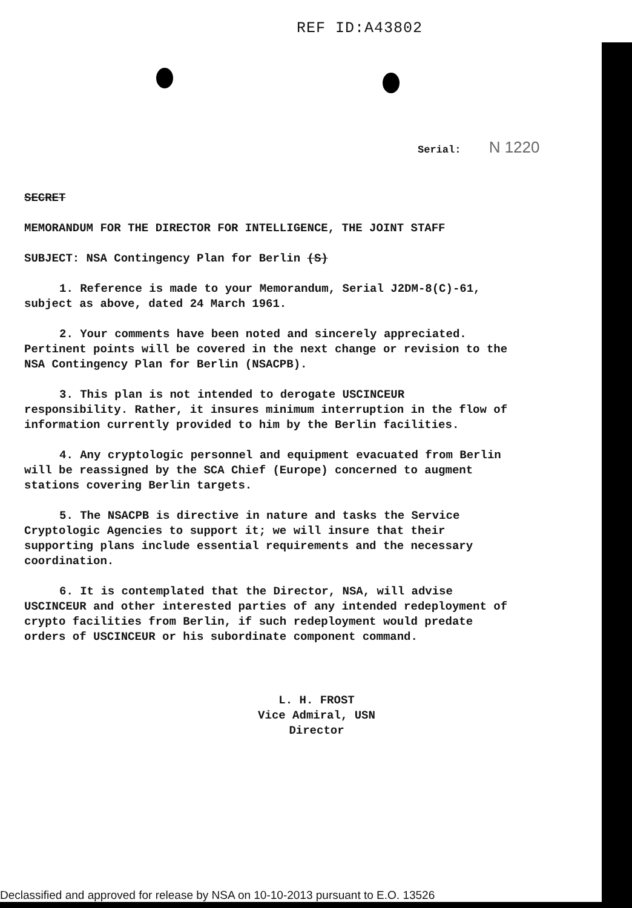REF ID:A43802
Serial: N 1220
SECRET
MEMORANDUM FOR THE DIRECTOR FOR INTELLIGENCE, THE JOINT STAFF
SUBJECT: NSA Contingency Plan for Berlin (S)
1. Reference is made to your Memorandum, Serial J2DM-8(C)-61, subject as above, dated 24 March 1961.
2. Your comments have been noted and sincerely appreciated. Pertinent points will be covered in the next change or revision to the NSA Contingency Plan for Berlin (NSACPB).
3. This plan is not intended to derogate USCINCEUR responsibility. Rather, it insures minimum interruption in the flow of information currently provided to him by the Berlin facilities.
4. Any cryptologic personnel and equipment evacuated from Berlin will be reassigned by the SCA Chief (Europe) concerned to augment stations covering Berlin targets.
5. The NSACPB is directive in nature and tasks the Service Cryptologic Agencies to support it; we will insure that their supporting plans include essential requirements and the necessary coordination.
6. It is contemplated that the Director, NSA, will advise USCINCEUR and other interested parties of any intended redeployment of crypto facilities from Berlin, if such redeployment would predate orders of USCINCEUR or his subordinate component command.
L. H. FROST
Vice Admiral, USN
Director
Declassified and approved for release by NSA on 10-10-2013 pursuant to E.O. 13526